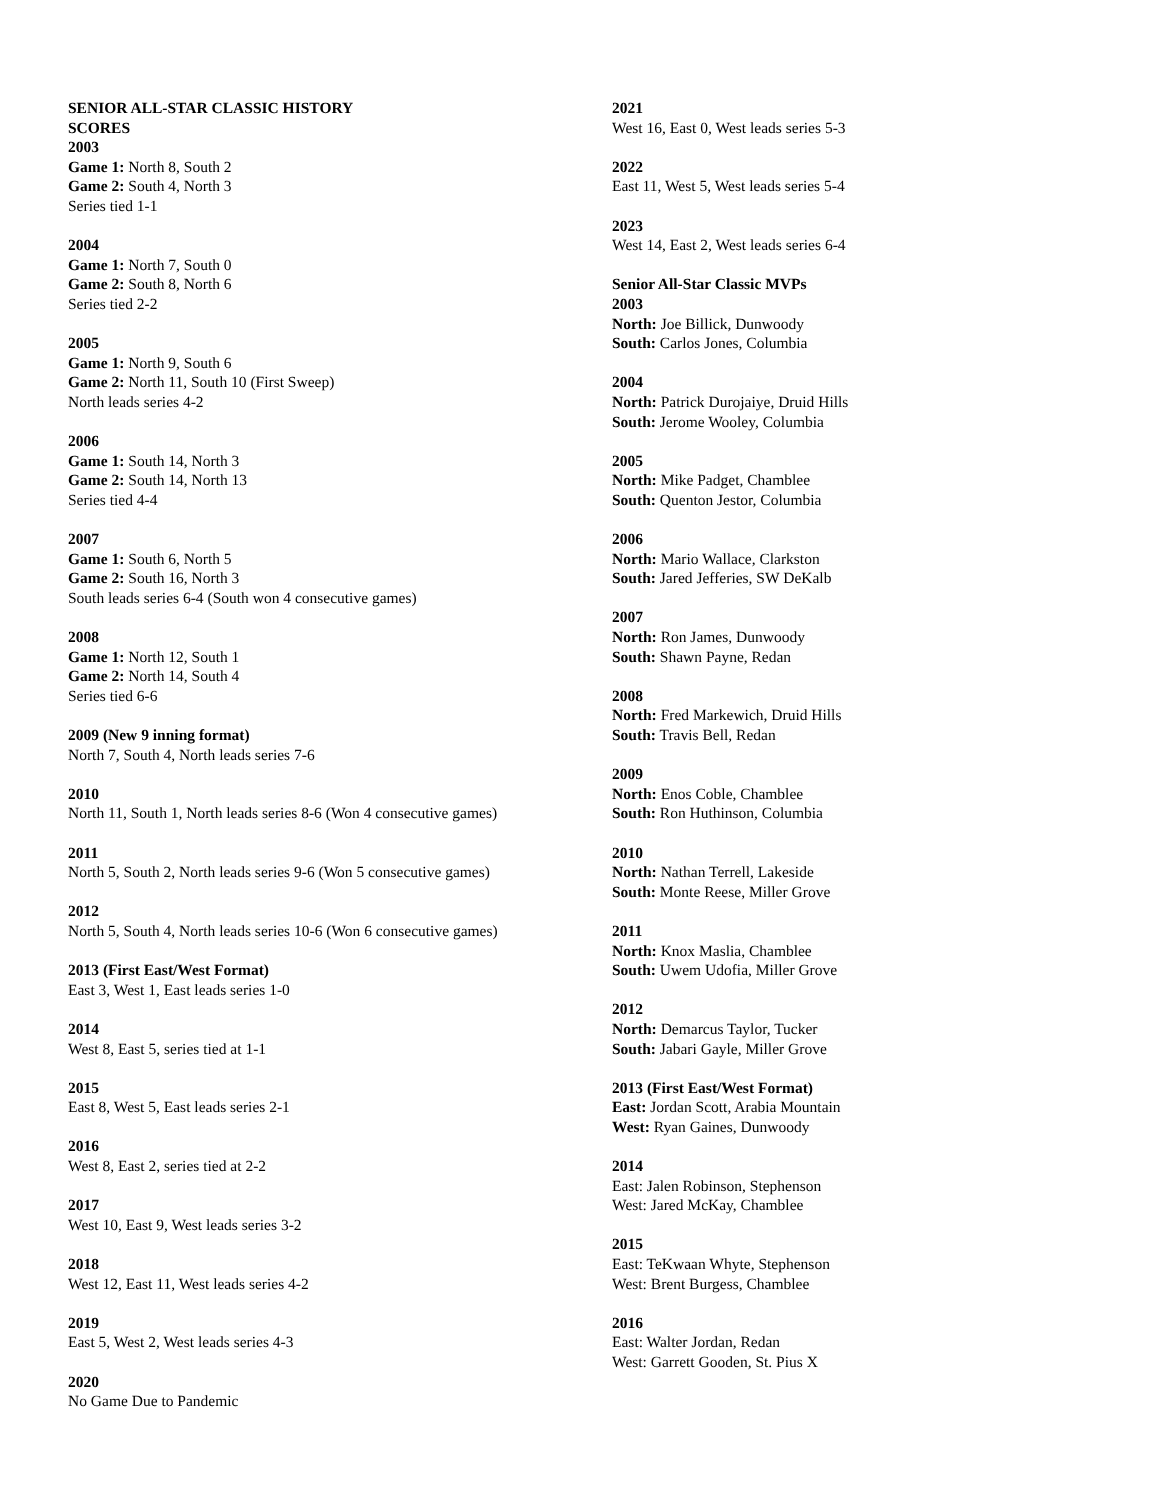SENIOR ALL-STAR CLASSIC HISTORY
SCORES
2003
Game 1: North 8, South 2
Game 2: South 4, North 3
Series tied 1-1
2004
Game 1: North 7, South 0
Game 2: South 8, North 6
Series tied 2-2
2005
Game 1: North 9, South 6
Game 2: North 11, South 10 (First Sweep)
North leads series 4-2
2006
Game 1: South 14, North 3
Game 2: South 14, North 13
Series tied 4-4
2007
Game 1: South 6, North 5
Game 2: South 16, North 3
South leads series 6-4 (South won 4 consecutive games)
2008
Game 1: North 12, South 1
Game 2: North 14, South 4
Series tied 6-6
2009 (New 9 inning format)
North 7, South 4, North leads series 7-6
2010
North 11, South 1, North leads series 8-6 (Won 4 consecutive games)
2011
North 5, South 2, North leads series 9-6 (Won 5 consecutive games)
2012
North 5, South 4, North leads series 10-6 (Won 6 consecutive games)
2013 (First East/West Format)
East 3, West 1, East leads series 1-0
2014
West 8, East 5, series tied at 1-1
2015
East 8, West 5, East leads series 2-1
2016
West 8, East 2, series tied at 2-2
2017
West 10, East 9, West leads series 3-2
2018
West 12, East 11, West leads series 4-2
2019
East 5, West 2, West leads series 4-3
2020
No Game Due to Pandemic
2021
West 16, East 0, West leads series 5-3
2022
East 11, West 5, West leads series 5-4
2023
West 14, East 2, West leads series 6-4
Senior All-Star Classic MVPs
2003
North: Joe Billick, Dunwoody
South: Carlos Jones, Columbia
2004
North: Patrick Durojaiye, Druid Hills
South: Jerome Wooley, Columbia
2005
North: Mike Padget, Chamblee
South: Quenton Jestor, Columbia
2006
North: Mario Wallace, Clarkston
South: Jared Jefferies, SW DeKalb
2007
North: Ron James, Dunwoody
South: Shawn Payne, Redan
2008
North: Fred Markewich, Druid Hills
South: Travis Bell, Redan
2009
North: Enos Coble, Chamblee
South: Ron Huthinson, Columbia
2010
North: Nathan Terrell, Lakeside
South: Monte Reese, Miller Grove
2011
North: Knox Maslia, Chamblee
South: Uwem Udofia, Miller Grove
2012
North: Demarcus Taylor, Tucker
South: Jabari Gayle, Miller Grove
2013 (First East/West Format)
East: Jordan Scott, Arabia Mountain
West: Ryan Gaines, Dunwoody
2014
East: Jalen Robinson, Stephenson
West: Jared McKay, Chamblee
2015
East: TeKwaan Whyte, Stephenson
West: Brent Burgess, Chamblee
2016
East: Walter Jordan, Redan
West: Garrett Gooden, St. Pius X